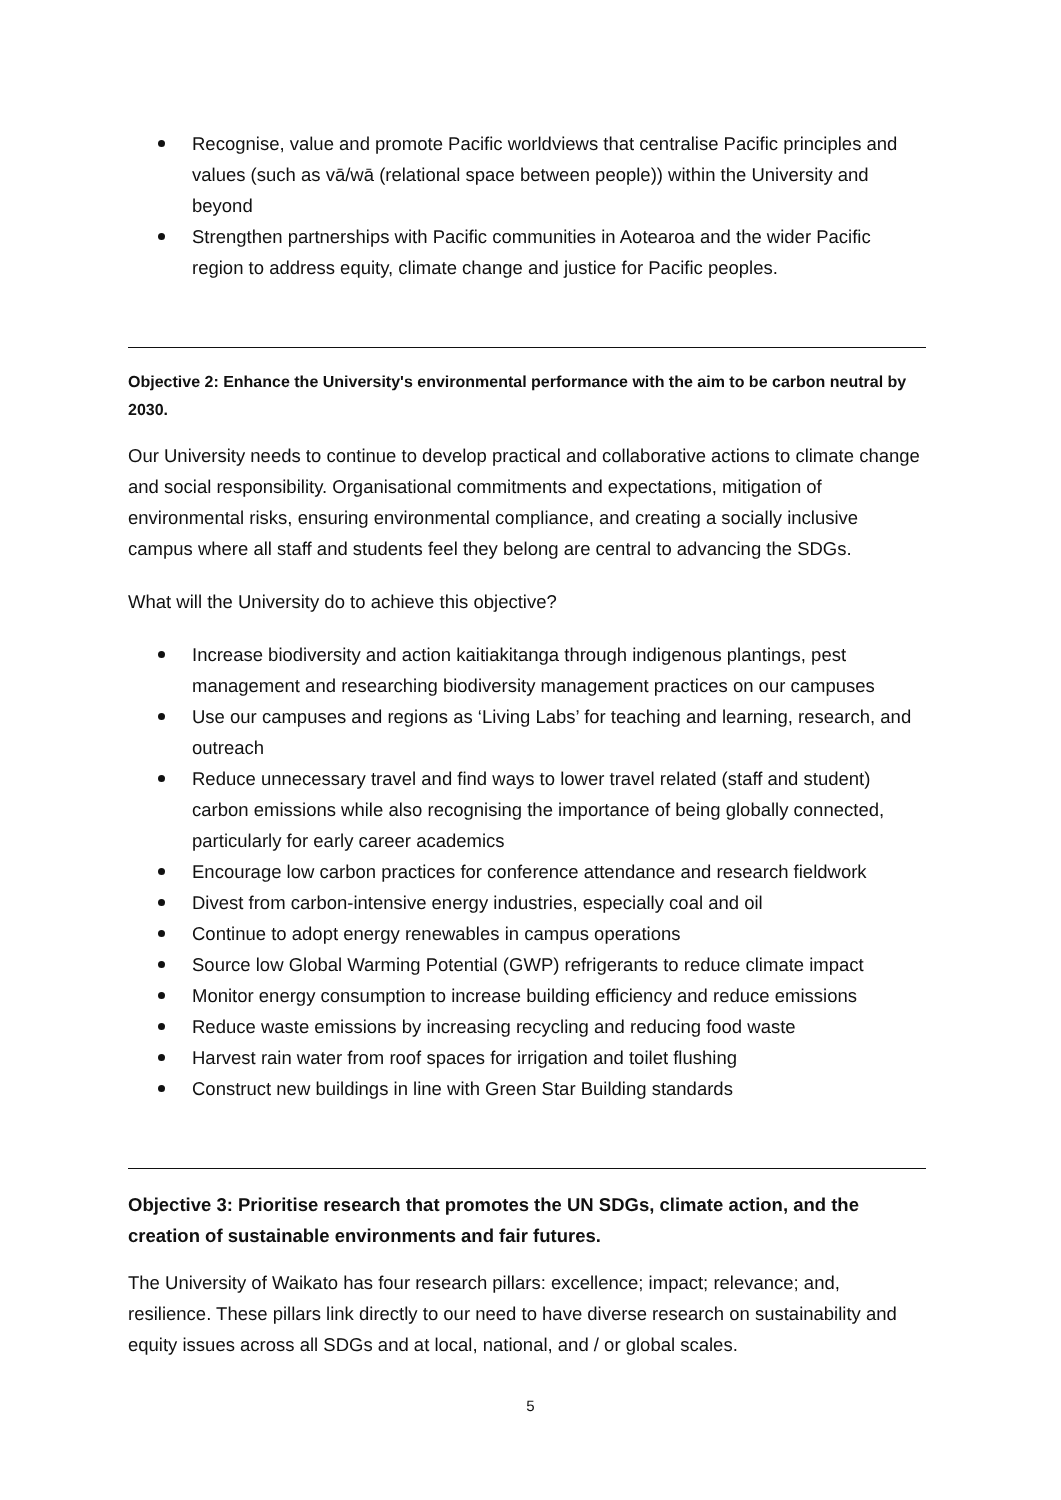Recognise, value and promote Pacific worldviews that centralise Pacific principles and values (such as vā/wā (relational space between people)) within the University and beyond
Strengthen partnerships with Pacific communities in Aotearoa and the wider Pacific region to address equity, climate change and justice for Pacific peoples.
Objective 2: Enhance the University's environmental performance with the aim to be carbon neutral by 2030.
Our University needs to continue to develop practical and collaborative actions to climate change and social responsibility. Organisational commitments and expectations, mitigation of environmental risks, ensuring environmental compliance, and creating a socially inclusive campus where all staff and students feel they belong are central to advancing the SDGs.
What will the University do to achieve this objective?
Increase biodiversity and action kaitiakitanga through indigenous plantings, pest management and researching biodiversity management practices on our campuses
Use our campuses and regions as ‘Living Labs’ for teaching and learning, research, and outreach
Reduce unnecessary travel and find ways to lower travel related (staff and student) carbon emissions while also recognising the importance of being globally connected, particularly for early career academics
Encourage low carbon practices for conference attendance and research fieldwork
Divest from carbon-intensive energy industries, especially coal and oil
Continue to adopt energy renewables in campus operations
Source low Global Warming Potential (GWP) refrigerants to reduce climate impact
Monitor energy consumption to increase building efficiency and reduce emissions
Reduce waste emissions by increasing recycling and reducing food waste
Harvest rain water from roof spaces for irrigation and toilet flushing
Construct new buildings in line with Green Star Building standards
Objective 3: Prioritise research that promotes the UN SDGs, climate action, and the creation of sustainable environments and fair futures.
The University of Waikato has four research pillars: excellence; impact; relevance; and, resilience. These pillars link directly to our need to have diverse research on sustainability and equity issues across all SDGs and at local, national, and / or global scales.
5